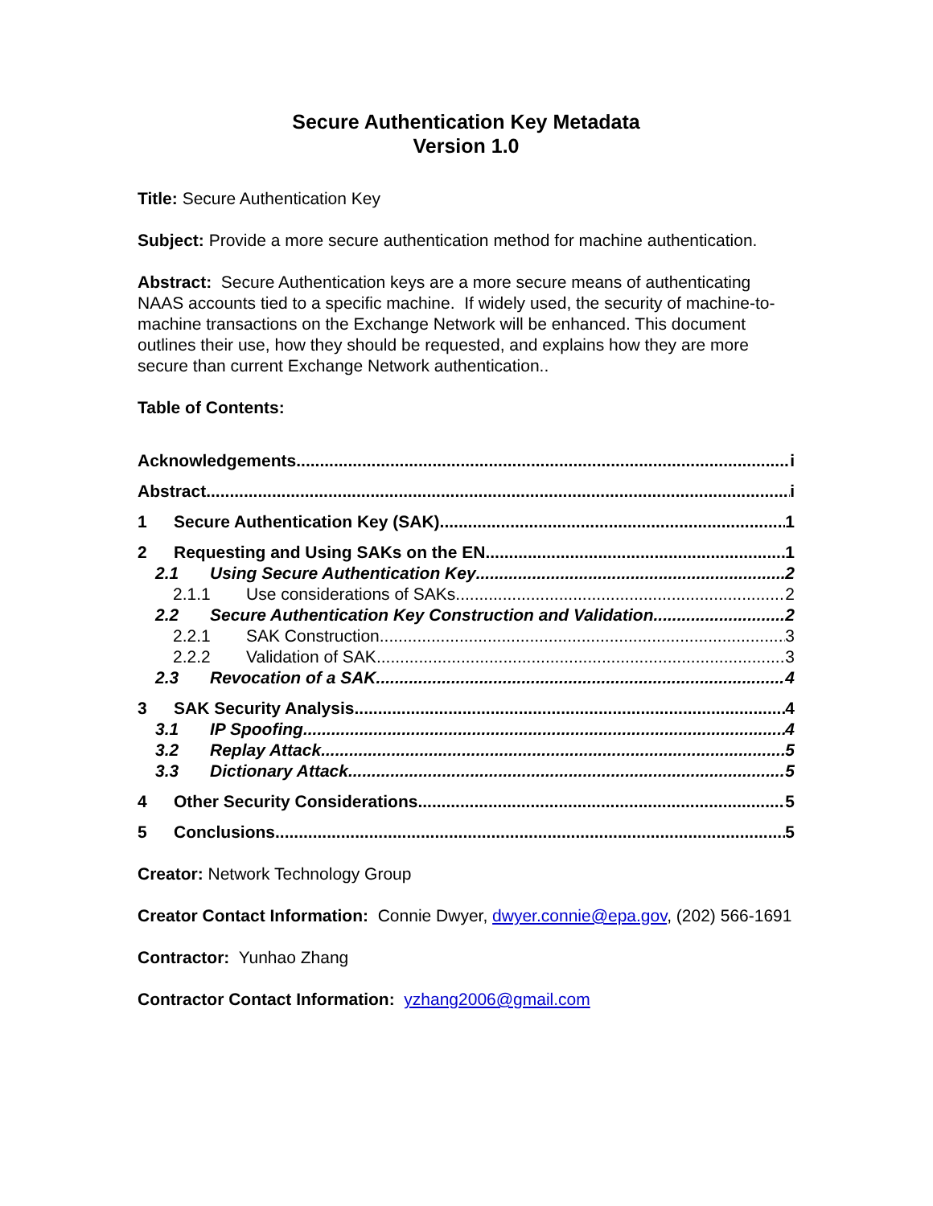Secure Authentication Key Metadata
Version 1.0
Title: Secure Authentication Key
Subject: Provide a more secure authentication method for machine authentication.
Abstract: Secure Authentication keys are a more secure means of authenticating NAAS accounts tied to a specific machine. If widely used, the security of machine-to-machine transactions on the Exchange Network will be enhanced. This document outlines their use, how they should be requested, and explains how they are more secure than current Exchange Network authentication..
Table of Contents:
Acknowledgements i
Abstract i
1 Secure Authentication Key (SAK) 1
2 Requesting and Using SAKs on the EN 1
2.1 Using Secure Authentication Key 2
2.1.1 Use considerations of SAKs 2
2.2 Secure Authentication Key Construction and Validation 2
2.2.1 SAK Construction 3
2.2.2 Validation of SAK 3
2.3 Revocation of a SAK 4
3 SAK Security Analysis 4
3.1 IP Spoofing 4
3.2 Replay Attack 5
3.3 Dictionary Attack 5
4 Other Security Considerations 5
5 Conclusions 5
Creator: Network Technology Group
Creator Contact Information: Connie Dwyer, dwyer.connie@epa.gov, (202) 566-1691
Contractor: Yunhao Zhang
Contractor Contact Information: yzhang2006@gmail.com